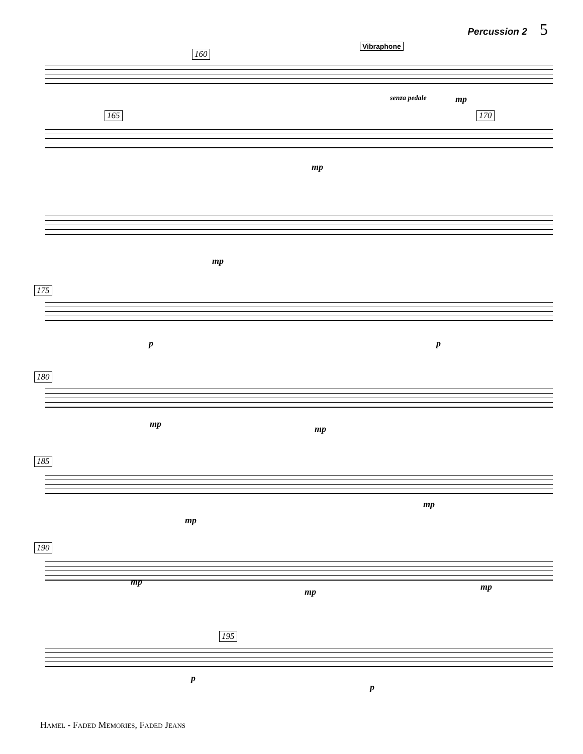Percussion 2 5
160
Vibraphone
senza pedale mp
165 170
mp
mp
175
p p
180
mp mp
185
mp
mp
190
mp
mp mp
195
p
p
Hamel - Faded Memories, Faded Jeans